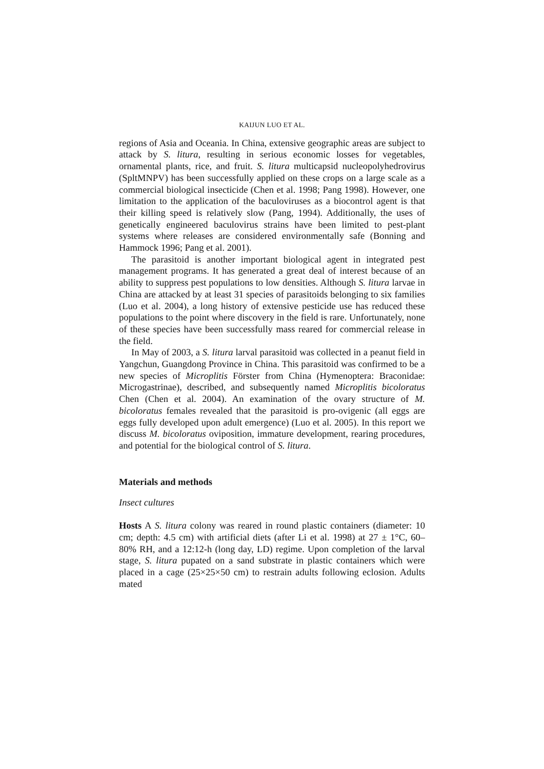KAIJUN LUO ET AL.
regions of Asia and Oceania. In China, extensive geographic areas are subject to attack by S. litura, resulting in serious economic losses for vegetables, ornamental plants, rice, and fruit. S. litura multicapsid nucleopolyhedrovirus (SpltMNPV) has been successfully applied on these crops on a large scale as a commercial biological insecticide (Chen et al. 1998; Pang 1998). However, one limitation to the application of the baculoviruses as a biocontrol agent is that their killing speed is relatively slow (Pang, 1994). Additionally, the uses of genetically engineered baculovirus strains have been limited to pest-plant systems where releases are considered environmentally safe (Bonning and Hammock 1996; Pang et al. 2001).
The parasitoid is another important biological agent in integrated pest management programs. It has generated a great deal of interest because of an ability to suppress pest populations to low densities. Although S. litura larvae in China are attacked by at least 31 species of parasitoids belonging to six families (Luo et al. 2004), a long history of extensive pesticide use has reduced these populations to the point where discovery in the field is rare. Unfortunately, none of these species have been successfully mass reared for commercial release in the field.
In May of 2003, a S. litura larval parasitoid was collected in a peanut field in Yangchun, Guangdong Province in China. This parasitoid was confirmed to be a new species of Microplitis Förster from China (Hymenoptera: Braconidae: Microgastrinae), described, and subsequently named Microplitis bicoloratus Chen (Chen et al. 2004). An examination of the ovary structure of M. bicoloratus females revealed that the parasitoid is pro-ovigenic (all eggs are eggs fully developed upon adult emergence) (Luo et al. 2005). In this report we discuss M. bicoloratus oviposition, immature development, rearing procedures, and potential for the biological control of S. litura.
Materials and methods
Insect cultures
Hosts A S. litura colony was reared in round plastic containers (diameter: 10 cm; depth: 4.5 cm) with artificial diets (after Li et al. 1998) at 27 ± 1°C, 60–80% RH, and a 12:12-h (long day, LD) regime. Upon completion of the larval stage, S. litura pupated on a sand substrate in plastic containers which were placed in a cage (25×25×50 cm) to restrain adults following eclosion. Adults mated